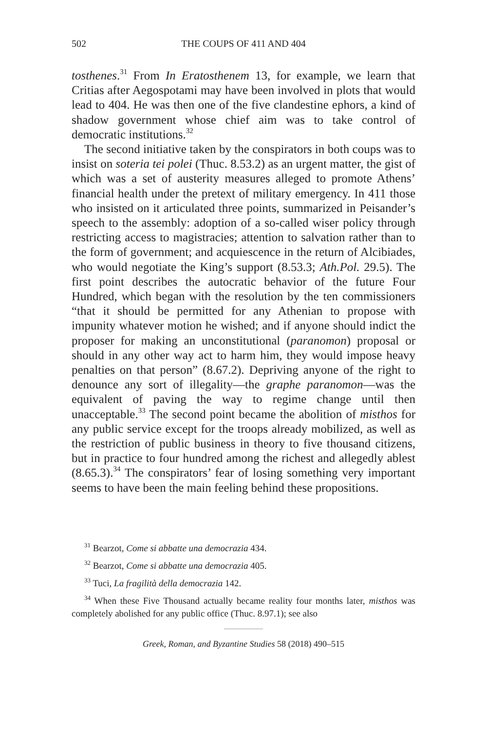502
THE COUPS OF 411 AND 404
tosthenes.<sup>31</sup> From In Eratosthenem 13, for example, we learn that Critias after Aegospotami may have been involved in plots that would lead to 404. He was then one of the five clandestine ephors, a kind of shadow government whose chief aim was to take control of democratic institutions.<sup>32</sup>
The second initiative taken by the conspirators in both coups was to insist on soteria tei polei (Thuc. 8.53.2) as an urgent matter, the gist of which was a set of austerity measures alleged to promote Athens’ financial health under the pretext of military emergency. In 411 those who insisted on it articulated three points, summarized in Peisander’s speech to the assembly: adoption of a so-called wiser policy through restricting access to magistracies; attention to salvation rather than to the form of government; and acquiescence in the return of Alcibiades, who would negotiate the King’s support (8.53.3; Ath.Pol. 29.5). The first point describes the autocratic behavior of the future Four Hundred, which began with the resolution by the ten commissioners “that it should be permitted for any Athenian to propose with impunity whatever motion he wished; and if anyone should indict the proposer for making an unconstitutional (paranomon) proposal or should in any other way act to harm him, they would impose heavy penalties on that person” (8.67.2). Depriving anyone of the right to denounce any sort of illegality—the graphe paranomon—was the equivalent of paving the way to regime change until then unacceptable.<sup>33</sup> The second point became the abolition of misthos for any public service except for the troops already mobilized, as well as the restriction of public business in theory to five thousand citizens, but in practice to four hundred among the richest and allegedly ablest (8.65.3).<sup>34</sup> The conspirators’ fear of losing something very important seems to have been the main feeling behind these propositions.
<sup>31</sup> Bearzot, Come si abbatte una democrazia 434.
<sup>32</sup> Bearzot, Come si abbatte una democrazia 405.
<sup>33</sup> Tuci, La fragilità della democrazia 142.
<sup>34</sup> When these Five Thousand actually became reality four months later, misthos was completely abolished for any public office (Thuc. 8.97.1); see also
Greek, Roman, and Byzantine Studies 58 (2018) 490–515